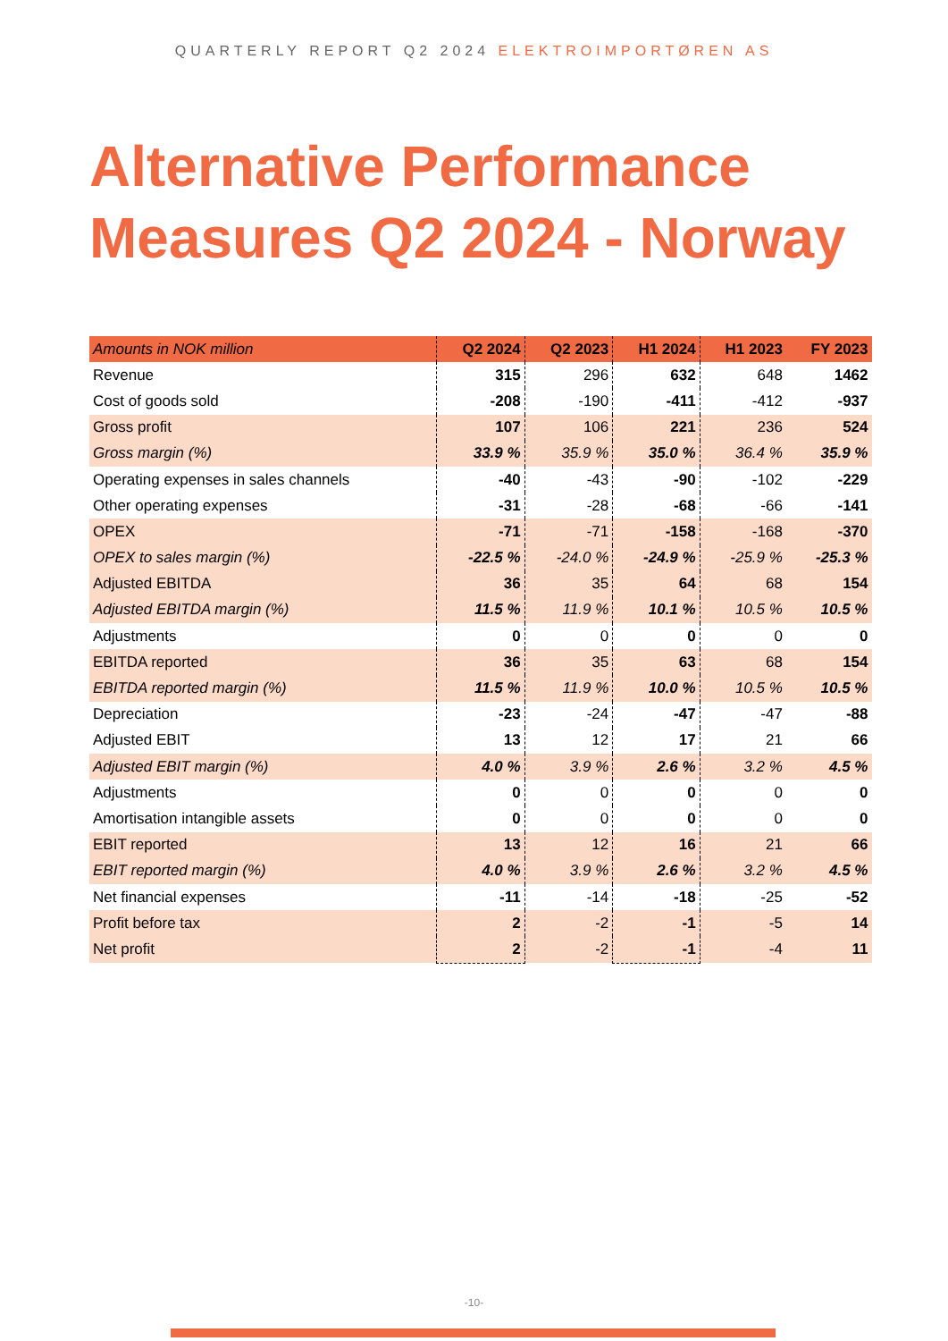QUARTERLY REPORT Q2 2024 ELEKTROIMPORTØREN AS
Alternative Performance
Measures Q2 2024 - Norway
| Amounts in NOK million | Q2 2024 | Q2 2023 | H1 2024 | H1 2023 | FY 2023 |
| --- | --- | --- | --- | --- | --- |
| Revenue | 315 | 296 | 632 | 648 | 1462 |
| Cost of goods sold | -208 | -190 | -411 | -412 | -937 |
| Gross profit | 107 | 106 | 221 | 236 | 524 |
| Gross margin (%) | 33.9 % | 35.9 % | 35.0 % | 36.4 % | 35.9 % |
| Operating expenses in sales channels | -40 | -43 | -90 | -102 | -229 |
| Other operating expenses | -31 | -28 | -68 | -66 | -141 |
| OPEX | -71 | -71 | -158 | -168 | -370 |
| OPEX to sales margin (%) | -22.5 % | -24.0 % | -24.9 % | -25.9 % | -25.3 % |
| Adjusted EBITDA | 36 | 35 | 64 | 68 | 154 |
| Adjusted EBITDA margin (%) | 11.5 % | 11.9 % | 10.1 % | 10.5 % | 10.5 % |
| Adjustments | 0 | 0 | 0 | 0 | 0 |
| EBITDA reported | 36 | 35 | 63 | 68 | 154 |
| EBITDA reported margin (%) | 11.5 % | 11.9 % | 10.0 % | 10.5 % | 10.5 % |
| Depreciation | -23 | -24 | -47 | -47 | -88 |
| Adjusted EBIT | 13 | 12 | 17 | 21 | 66 |
| Adjusted EBIT margin (%) | 4.0 % | 3.9 % | 2.6 % | 3.2 % | 4.5 % |
| Adjustments | 0 | 0 | 0 | 0 | 0 |
| Amortisation intangible assets | 0 | 0 | 0 | 0 | 0 |
| EBIT reported | 13 | 12 | 16 | 21 | 66 |
| EBIT reported margin (%) | 4.0 % | 3.9 % | 2.6 % | 3.2 % | 4.5 % |
| Net financial expenses | -11 | -14 | -18 | -25 | -52 |
| Profit before tax | 2 | -2 | -1 | -5 | 14 |
| Net profit | 2 | -2 | -1 | -4 | 11 |
-10-